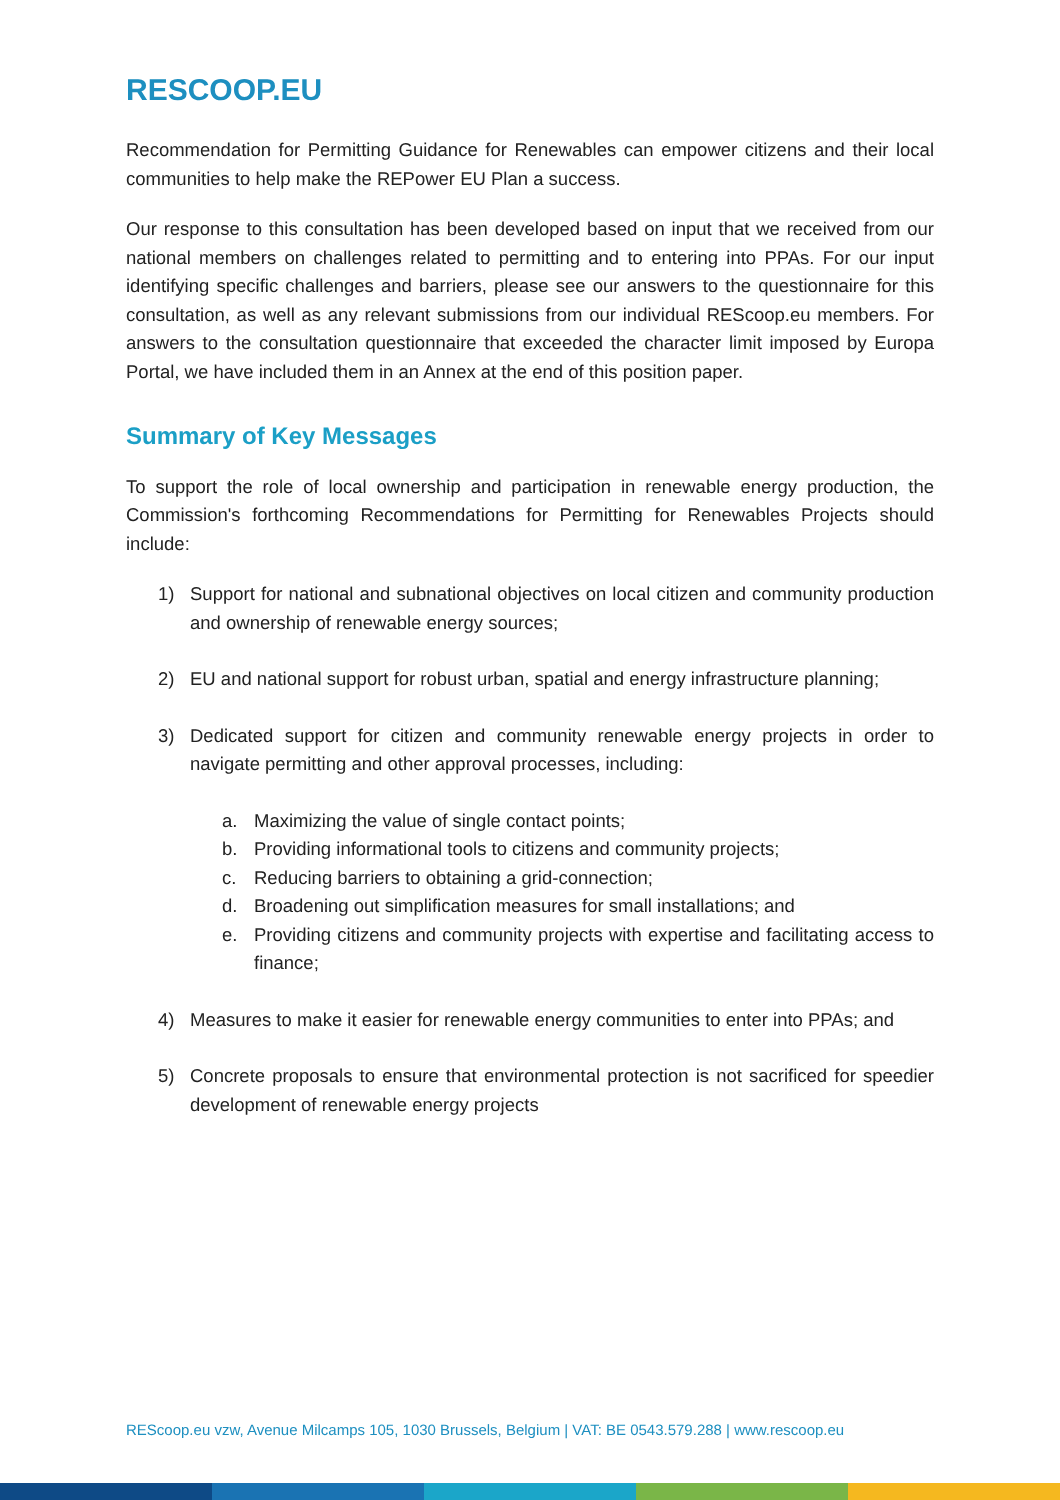RESCOOP.EU
Recommendation for Permitting Guidance for Renewables can empower citizens and their local communities to help make the REPower EU Plan a success.
Our response to this consultation has been developed based on input that we received from our national members on challenges related to permitting and to entering into PPAs. For our input identifying specific challenges and barriers, please see our answers to the questionnaire for this consultation, as well as any relevant submissions from our individual REScoop.eu members. For answers to the consultation questionnaire that exceeded the character limit imposed by Europa Portal, we have included them in an Annex at the end of this position paper.
Summary of Key Messages
To support the role of local ownership and participation in renewable energy production, the Commission's forthcoming Recommendations for Permitting for Renewables Projects should include:
1) Support for national and subnational objectives on local citizen and community production and ownership of renewable energy sources;
2) EU and national support for robust urban, spatial and energy infrastructure planning;
3) Dedicated support for citizen and community renewable energy projects in order to navigate permitting and other approval processes, including:
a. Maximizing the value of single contact points;
b. Providing informational tools to citizens and community projects;
c. Reducing barriers to obtaining a grid-connection;
d. Broadening out simplification measures for small installations; and
e. Providing citizens and community projects with expertise and facilitating access to finance;
4) Measures to make it easier for renewable energy communities to enter into PPAs; and
5) Concrete proposals to ensure that environmental protection is not sacrificed for speedier development of renewable energy projects
REScoop.eu vzw, Avenue Milcamps 105, 1030 Brussels, Belgium | VAT: BE 0543.579.288 | www.rescoop.eu